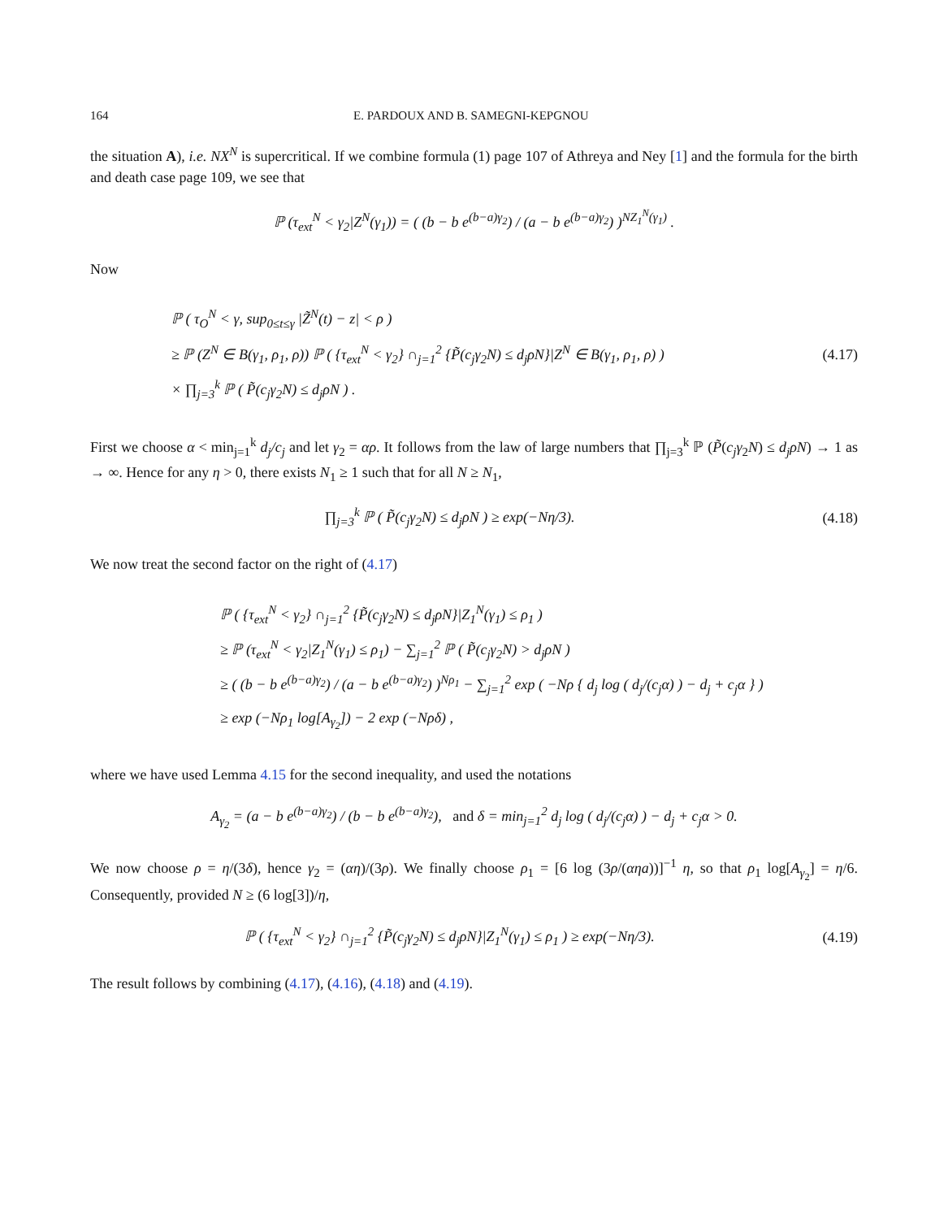164 E. PARDOUX AND B. SAMEGNI-KEPGNOU
the situation A), i.e. NX<sup>N</sup> is supercritical. If we combine formula (1) page 107 of Athreya and Ney [1] and the formula for the birth and death case page 109, we see that
ℙ (τ<sub>ext</sub><sup>N</sup> < γ<sub>2</sub>|Z<sup>N</sup>(γ<sub>1</sub>)) = ( (b − b e<sup>(b−a)γ<sub>2</sub></sup>) / (a − b e<sup>(b−a)γ<sub>2</sub></sup>) )<sup>NZ<sub>1</sub><sup>N</sup>(γ<sub>1</sub>)</sup> .
Now
ℙ ( τ<sub>O</sub><sup>N</sup> < γ, sup<sub>0≤t≤γ</sub> |Z̃<sup>N</sup>(t) − z| < ρ )
≥ ℙ (Z<sup>N</sup> ∈ B(γ<sub>1</sub>, ρ<sub>1</sub>, ρ)) ℙ ( {τ<sub>ext</sub><sup>N</sup> < γ<sub>2</sub>} ∩<sub>j=1</sub><sup>2</sup> {P̃(c<sub>j</sub>γ<sub>2</sub>N) ≤ d<sub>j</sub>ρN}|Z<sup>N</sup> ∈ B(γ<sub>1</sub>, ρ<sub>1</sub>, ρ) )
× ∏<sub>j=3</sub><sup>k</sup> ℙ ( P̃(c<sub>j</sub>γ<sub>2</sub>N) ≤ d<sub>j</sub>ρN ) .
(4.17)
First we choose α < min<sub>j=1</sub><sup>k</sup> d<sub>j</sub>/c<sub>j</sub> and let γ<sub>2</sub> = αρ. It follows from the law of large numbers that ∏<sub>j=3</sub><sup>k</sup> ℙ (P̃(c<sub>j</sub>γ<sub>2</sub>N) ≤ d<sub>j</sub>ρN) → 1 as → ∞. Hence for any η > 0, there exists N<sub>1</sub> ≥ 1 such that for all N ≥ N<sub>1</sub>,
∏<sub>j=3</sub><sup>k</sup> ℙ ( P̃(c<sub>j</sub>γ<sub>2</sub>N) ≤ d<sub>j</sub>ρN ) ≥ exp(−Nη/3).
(4.18)
We now treat the second factor on the right of (4.17)
ℙ ( {τ<sub>ext</sub><sup>N</sup> < γ<sub>2</sub>} ∩<sub>j=1</sub><sup>2</sup> {P̃(c<sub>j</sub>γ<sub>2</sub>N) ≤ d<sub>j</sub>ρN}|Z<sub>1</sub><sup>N</sup>(γ<sub>1</sub>) ≤ ρ<sub>1</sub> )
≥ ℙ (τ<sub>ext</sub><sup>N</sup> < γ<sub>2</sub>|Z<sub>1</sub><sup>N</sup>(γ<sub>1</sub>) ≤ ρ<sub>1</sub>) − ∑<sub>j=1</sub><sup>2</sup> ℙ ( P̃(c<sub>j</sub>γ<sub>2</sub>N) > d<sub>j</sub>ρN )
≥ ( (b − b e<sup>(b−a)γ<sub>2</sub></sup>) / (a − b e<sup>(b−a)γ<sub>2</sub></sup>) )<sup>Nρ<sub>1</sub></sup> − ∑<sub>j=1</sub><sup>2</sup> exp ( −Nρ { d<sub>j</sub> log ( d<sub>j</sub>/(c<sub>j</sub>α) ) − d<sub>j</sub> + c<sub>j</sub>α } )
≥ exp (−Nρ<sub>1</sub> log[A<sub>γ<sub>2</sub></sub>]) − 2 exp (−Nρδ) ,
where we have used Lemma 4.15 for the second inequality, and used the notations
A<sub>γ<sub>2</sub></sub> = (a − b e<sup>(b−a)γ<sub>2</sub></sup>) / (b − b e<sup>(b−a)γ<sub>2</sub></sup>), and δ = min<sub>j=1</sub><sup>2</sup> d<sub>j</sub> log ( d<sub>j</sub>/(c<sub>j</sub>α) ) − d<sub>j</sub> + c<sub>j</sub>α > 0.
We now choose ρ = η/(3δ), hence γ<sub>2</sub> = (αη)/(3ρ). We finally choose ρ<sub>1</sub> = [6 log (3ρ/(αηa))]<sup>−1</sup> η, so that ρ<sub>1</sub> log[A<sub>γ<sub>2</sub></sub>] = η/6. Consequently, provided N ≥ (6 log[3])/η,
ℙ ( {τ<sub>ext</sub><sup>N</sup> < γ<sub>2</sub>} ∩<sub>j=1</sub><sup>2</sup> {P̃(c<sub>j</sub>γ<sub>2</sub>N) ≤ d<sub>j</sub>ρN}|Z<sub>1</sub><sup>N</sup>(γ<sub>1</sub>) ≤ ρ<sub>1</sub> ) ≥ exp(−Nη/3).
(4.19)
The result follows by combining (4.17), (4.16), (4.18) and (4.19).